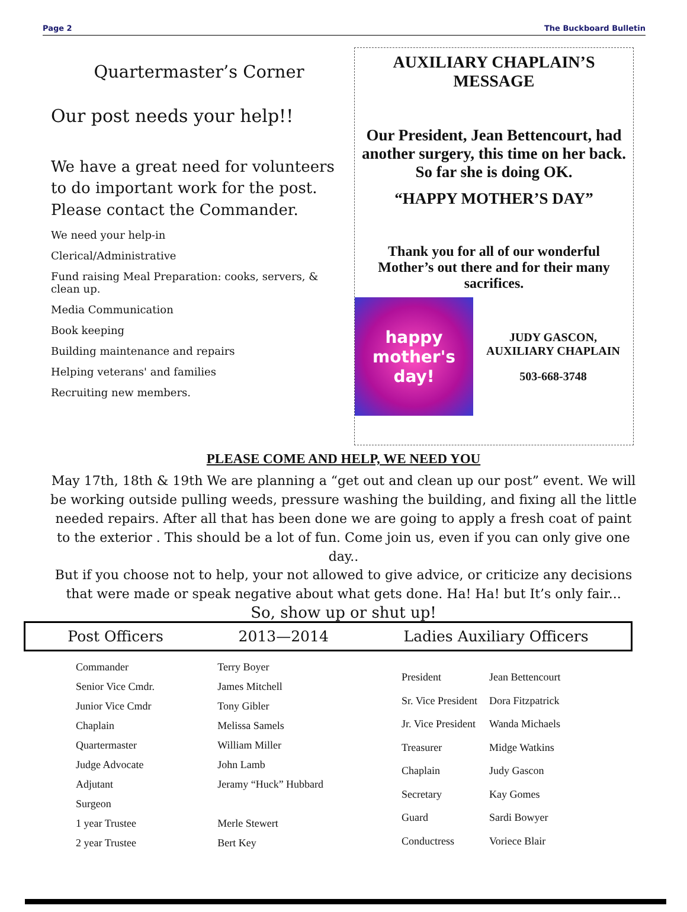Page 2 The Buckboard Bulletin
Quartermaster’s Corner
Our post needs your help!!
We have a great need for volunteers to do important work for the post. Please contact the Commander.
We need your help-in
Clerical/Administrative
Fund raising Meal Preparation: cooks, servers, & clean up.
Media Communication
Book keeping
Building maintenance and repairs
Helping veterans' and families
Recruiting new members.
AUXILIARY CHAPLAIN’S
MESSAGE
Our President, Jean Bettencourt, had another surgery, this time on her back. So far she is doing OK.
“HAPPY MOTHER’S DAY”
Thank you for all of our wonderful Mother’s out there and for their many sacrifices.
happy mother's day!
JUDY GASCON,
AUXILIARY CHAPLAIN
503-668-3748
PLEASE COME AND HELP, WE NEED YOU
May 17th, 18th & 19th We are planning a “get out and clean up our post” event. We will be working outside pulling weeds, pressure washing the building, and fixing all the little needed repairs. After all that has been done we are going to apply a fresh coat of paint to the exterior . This should be a lot of fun. Come join us, even if you can only give one day..
But if you choose not to help, your not allowed to give advice, or criticize any decisions that were made or speak negative about what gets done. Ha! Ha! but It’s only fair...
So, show up or shut up!
Post Officers 2013—2014 Ladies Auxiliary Officers
| Commander | Terry Boyer |
| Senior Vice Cmdr. | James Mitchell |
| Junior Vice Cmdr | Tony Gibler |
| Chaplain | Melissa Samels |
| Quartermaster | William Miller |
| Judge Advocate | John Lamb |
| Adjutant | Jeramy “Huck” Hubbard |
| Surgeon | |
| 1 year Trustee | Merle Stewert |
| 2 year Trustee | Bert Key |
| President | Jean Bettencourt |
| Sr. Vice President | Dora Fitzpatrick |
| Jr. Vice President | Wanda Michaels |
| Treasurer | Midge Watkins |
| Chaplain | Judy Gascon |
| Secretary | Kay Gomes |
| Guard | Sardi Bowyer |
| Conductress | Voriece Blair |